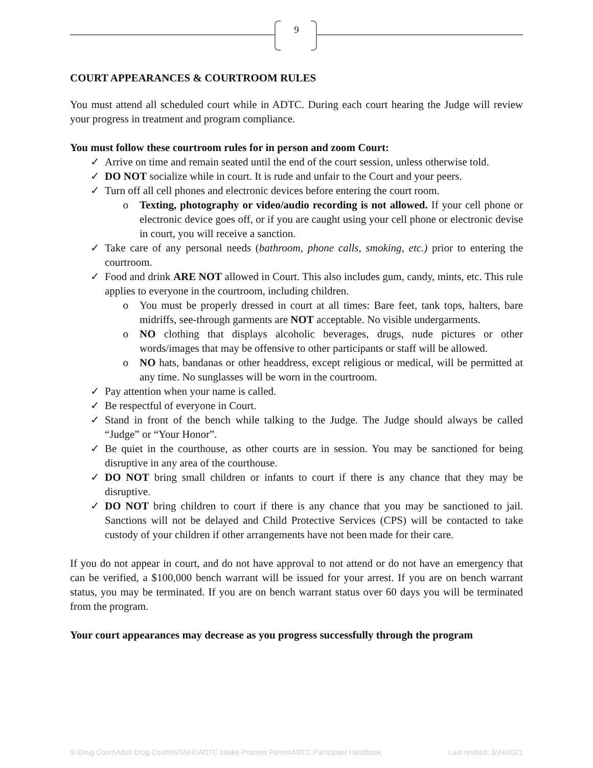9
COURT APPEARANCES & COURTROOM RULES
You must attend all scheduled court while in ADTC. During each court hearing the Judge will review your progress in treatment and program compliance.
You must follow these courtroom rules for in person and zoom Court:
✓ Arrive on time and remain seated until the end of the court session, unless otherwise told.
✓ DO NOT socialize while in court. It is rude and unfair to the Court and your peers.
✓ Turn off all cell phones and electronic devices before entering the court room.
o Texting, photography or video/audio recording is not allowed. If your cell phone or electronic device goes off, or if you are caught using your cell phone or electronic devise in court, you will receive a sanction.
✓ Take care of any personal needs (bathroom, phone calls, smoking, etc.) prior to entering the courtroom.
✓ Food and drink ARE NOT allowed in Court. This also includes gum, candy, mints, etc. This rule applies to everyone in the courtroom, including children.
o You must be properly dressed in court at all times: Bare feet, tank tops, halters, bare midriffs, see-through garments are NOT acceptable. No visible undergarments.
o NO clothing that displays alcoholic beverages, drugs, nude pictures or other words/images that may be offensive to other participants or staff will be allowed.
o NO hats, bandanas or other headdress, except religious or medical, will be permitted at any time. No sunglasses will be worn in the courtroom.
✓ Pay attention when your name is called.
✓ Be respectful of everyone in Court.
✓ Stand in front of the bench while talking to the Judge. The Judge should always be called “Judge” or “Your Honor”.
✓ Be quiet in the courthouse, as other courts are in session. You may be sanctioned for being disruptive in any area of the courthouse.
✓ DO NOT bring small children or infants to court if there is any chance that they may be disruptive.
✓ DO NOT bring children to court if there is any chance that you may be sanctioned to jail. Sanctions will not be delayed and Child Protective Services (CPS) will be contacted to take custody of your children if other arrangements have not been made for their care.
If you do not appear in court, and do not have approval to not attend or do not have an emergency that can be verified, a $100,000 bench warrant will be issued for your arrest. If you are on bench warrant status, you may be terminated. If you are on bench warrant status over 60 days you will be terminated from the program.
Your court appearances may decrease as you progress successfully through the program
S:\Drug Court\Adult Drug Court\INTAKE\ADTC Intake Process Forms\ADTC Participant Handbook Last revised: 3/24/2021